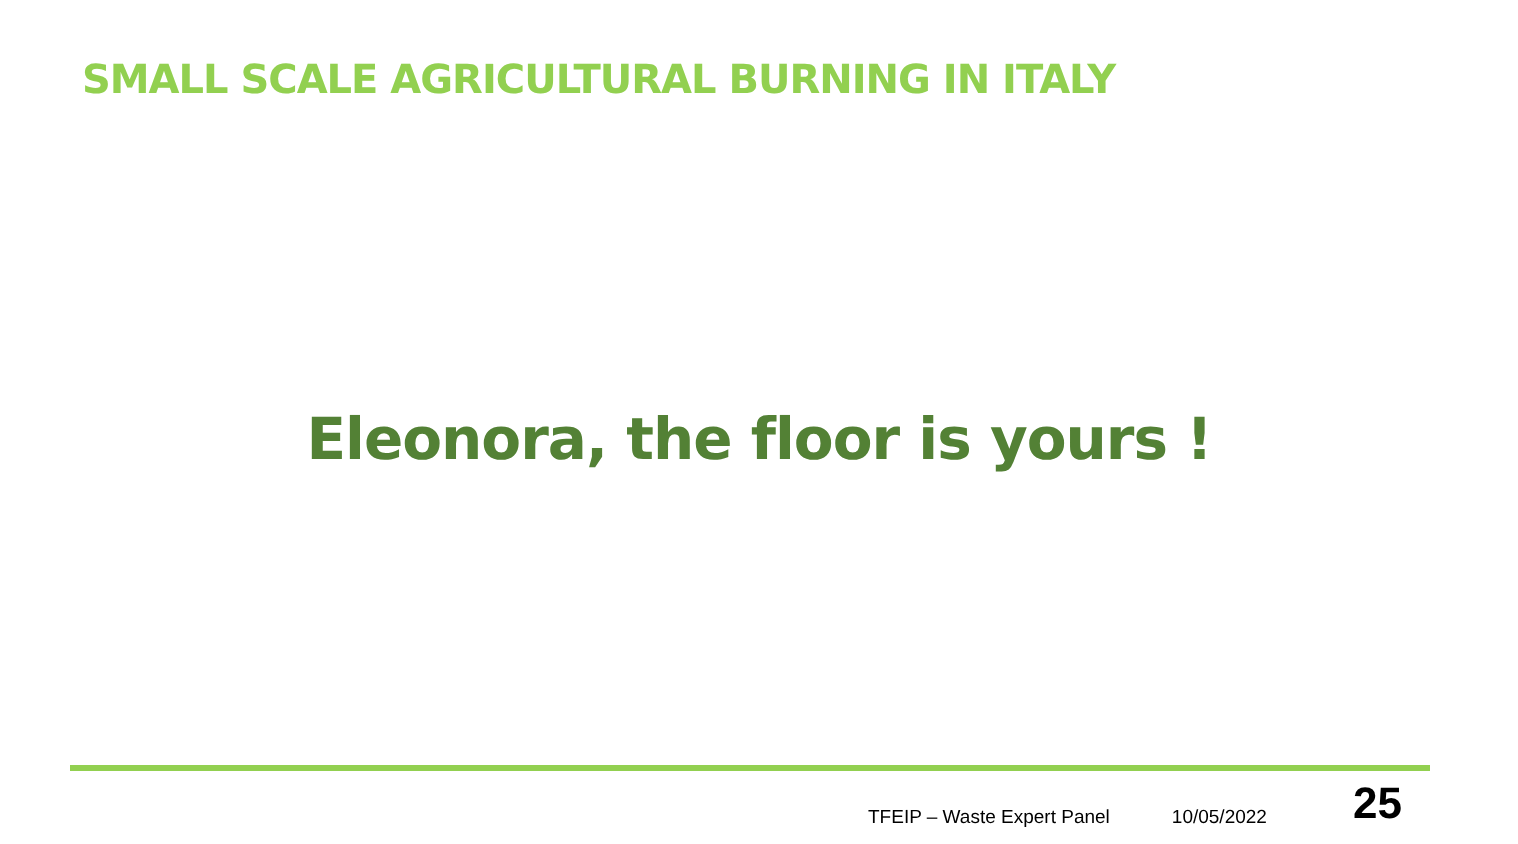SMALL SCALE AGRICULTURAL BURNING IN ITALY
Eleonora, the floor is yours !
TFEIP – Waste Expert Panel 10/05/2022 25